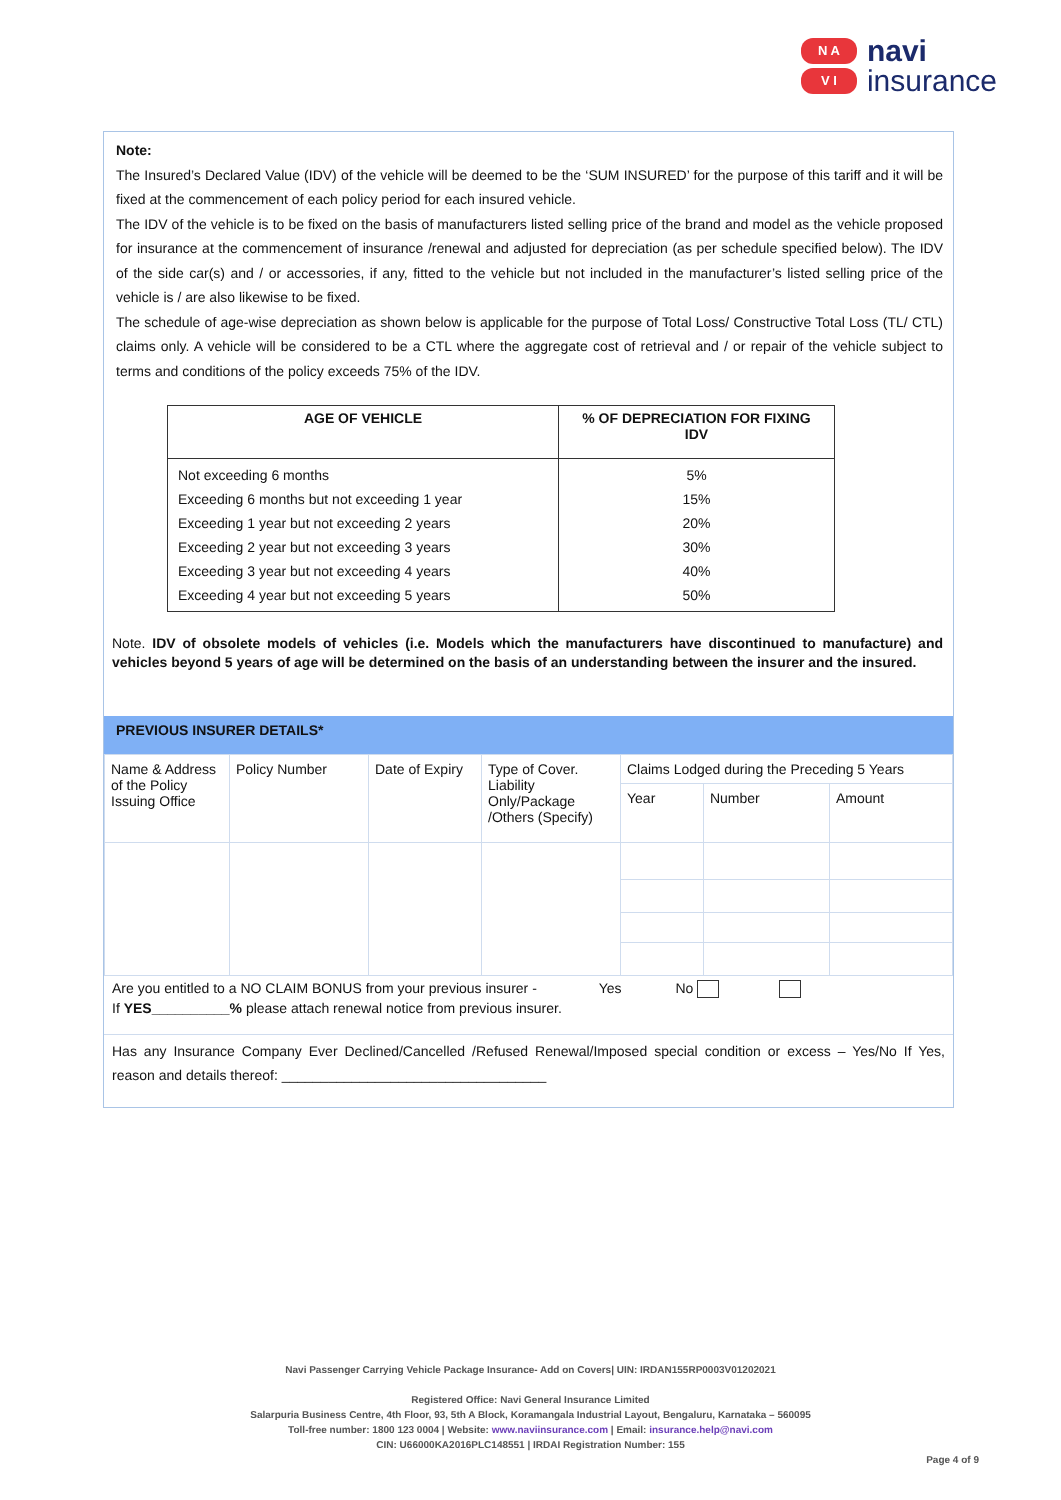N A
V I
navi
insurance
Note:
The Insured’s Declared Value (IDV) of the vehicle will be deemed to be the ‘SUM INSURED’ for the purpose of this tariff and it will be fixed at the commencement of each policy period for each insured vehicle.
The IDV of the vehicle is to be fixed on the basis of manufacturers listed selling price of the brand and model as the vehicle proposed for insurance at the commencement of insurance /renewal and adjusted for depreciation (as per schedule specified below). The IDV of the side car(s) and / or accessories, if any, fitted to the vehicle but not included in the manufacturer’s listed selling price of the vehicle is / are also likewise to be fixed.
The schedule of age-wise depreciation as shown below is applicable for the purpose of Total Loss/ Constructive Total Loss (TL/ CTL) claims only. A vehicle will be considered to be a CTL where the aggregate cost of retrieval and / or repair of the vehicle subject to terms and conditions of the policy exceeds 75% of the IDV.
| AGE OF VEHICLE | % OF DEPRECIATION FOR FIXING IDV |
| --- | --- |
| Not exceeding 6 months Exceeding 6 months but not exceeding 1 year Exceeding 1 year but not exceeding 2 years Exceeding 2 year but not exceeding 3 years Exceeding 3 year but not exceeding 4 years Exceeding 4 year but not exceeding 5 years | 5% 15% 20% 30% 40% 50% |
Note. IDV of obsolete models of vehicles (i.e. Models which the manufacturers have discontinued to manufacture) and vehicles beyond 5 years of age will be determined on the basis of an understanding between the insurer and the insured.
PREVIOUS INSURER DETAILS*
| Name & Address of the Policy Issuing Office | Policy Number | Date of Expiry | Type of Cover. Liability Only/Package /Others (Specify) | Claims Lodged during the Preceding 5 Years | | |
| | | | | Year | Number | Amount |
Are you entitled to a NO CLAIM BONUS from your previous insurer - Yes No
If YES__________% please attach renewal notice from previous insurer.
Has any Insurance Company Ever Declined/Cancelled /Refused Renewal/Imposed special condition or excess – Yes/No If Yes, reason and details thereof: __________________________________
Navi Passenger Carrying Vehicle Package Insurance- Add on Covers| UIN: IRDAN155RP0003V01202021
Registered Office: Navi General Insurance Limited
Salarpuria Business Centre, 4th Floor, 93, 5th A Block, Koramangala Industrial Layout, Bengaluru, Karnataka – 560095
Toll-free number: 1800 123 0004 | Website: www.naviinsurance.com | Email: insurance.help@navi.com
CIN: U66000KA2016PLC148551 | IRDAI Registration Number: 155
Page 4 of 9